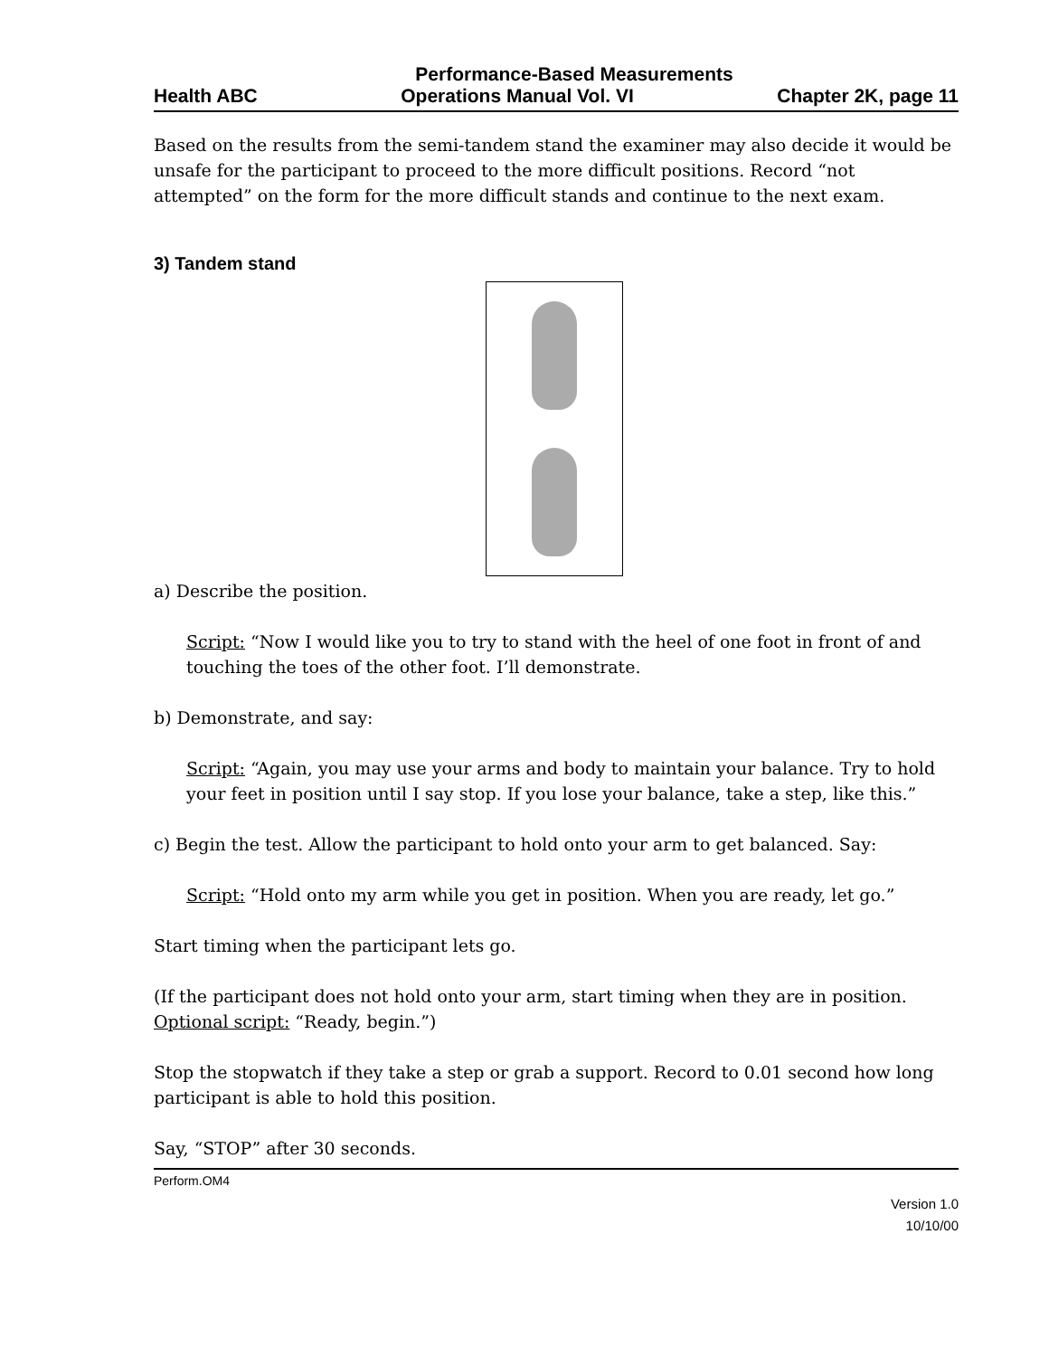Performance-Based Measurements
Health ABC Operations Manual Vol. VI Chapter 2K, page 11
Based on the results from the semi-tandem stand the examiner may also decide it would be unsafe for the participant to proceed to the more difficult positions. Record “not attempted” on the form for the more difficult stands and continue to the next exam.
3) Tandem stand
a) Describe the position.
Script: “Now I would like you to try to stand with the heel of one foot in front of and touching the toes of the other foot. I’ll demonstrate.
b) Demonstrate, and say:
Script: “Again, you may use your arms and body to maintain your balance. Try to hold your feet in position until I say stop. If you lose your balance, take a step, like this.”
c) Begin the test. Allow the participant to hold onto your arm to get balanced. Say:
Script: “Hold onto my arm while you get in position. When you are ready, let go.”
Start timing when the participant lets go.
(If the participant does not hold onto your arm, start timing when they are in position. Optional script: “Ready, begin.”)
Stop the stopwatch if they take a step or grab a support. Record to 0.01 second how long participant is able to hold this position.
Say, “STOP” after 30 seconds.
Perform.OM4
Version 1.0
10/10/00